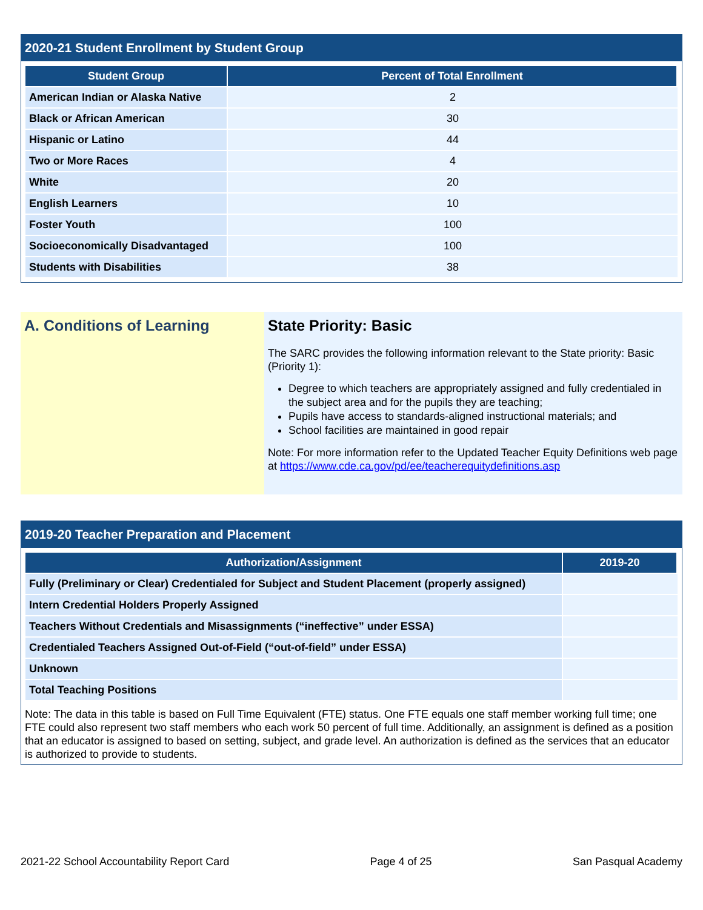2020-21 Student Enrollment by Student Group
| Student Group | Percent of Total Enrollment |
| --- | --- |
| American Indian or Alaska Native | 2 |
| Black or African American | 30 |
| Hispanic or Latino | 44 |
| Two or More Races | 4 |
| White | 20 |
| English Learners | 10 |
| Foster Youth | 100 |
| Socioeconomically Disadvantaged | 100 |
| Students with Disabilities | 38 |
A. Conditions of Learning State Priority: Basic
The SARC provides the following information relevant to the State priority: Basic (Priority 1):
Degree to which teachers are appropriately assigned and fully credentialed in the subject area and for the pupils they are teaching;
Pupils have access to standards-aligned instructional materials; and
School facilities are maintained in good repair
Note: For more information refer to the Updated Teacher Equity Definitions web page at https://www.cde.ca.gov/pd/ee/teacherequitydefinitions.asp
2019-20 Teacher Preparation and Placement
| Authorization/Assignment | 2019-20 |
| --- | --- |
| Fully (Preliminary or Clear) Credentialed for Subject and Student Placement (properly assigned) | |
| Intern Credential Holders Properly Assigned | |
| Teachers Without Credentials and Misassignments (“ineffective” under ESSA) | |
| Credentialed Teachers Assigned Out-of-Field (“out-of-field” under ESSA) | |
| Unknown | |
| Total Teaching Positions | |
Note: The data in this table is based on Full Time Equivalent (FTE) status. One FTE equals one staff member working full time; one FTE could also represent two staff members who each work 50 percent of full time. Additionally, an assignment is defined as a position that an educator is assigned to based on setting, subject, and grade level. An authorization is defined as the services that an educator is authorized to provide to students.
2021-22 School Accountability Report Card Page 4 of 25 San Pasqual Academy